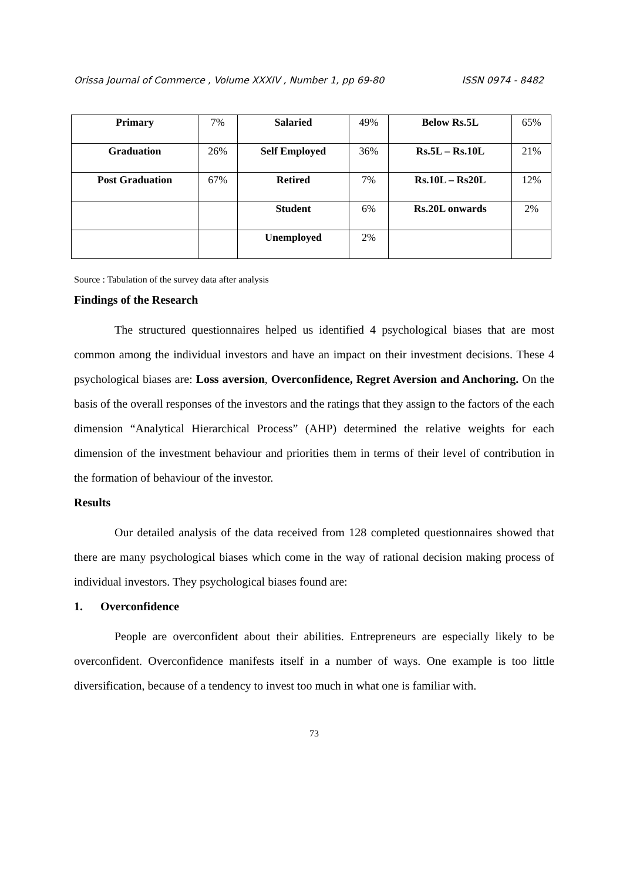Orissa Journal of Commerce , Volume XXXIV , Number 1, pp 69-80 ISSN 0974 - 8482
| Primary | 7% | Salaried | 49% | Below Rs.5L | 65% |
| Graduation | 26% | Self Employed | 36% | Rs.5L – Rs.10L | 21% |
| Post Graduation | 67% | Retired | 7% | Rs.10L – Rs20L | 12% |
| | | Student | 6% | Rs.20L onwards | 2% |
| | | Unemployed | 2% | | |
Source : Tabulation of the survey data after analysis
Findings of the Research
The structured questionnaires helped us identified 4 psychological biases that are most common among the individual investors and have an impact on their investment decisions. These 4 psychological biases are: Loss aversion, Overconfidence, Regret Aversion and Anchoring. On the basis of the overall responses of the investors and the ratings that they assign to the factors of the each dimension “Analytical Hierarchical Process” (AHP) determined the relative weights for each dimension of the investment behaviour and priorities them in terms of their level of contribution in the formation of behaviour of the investor.
Results
Our detailed analysis of the data received from 128 completed questionnaires showed that there are many psychological biases which come in the way of rational decision making process of individual investors. They psychological biases found are:
1. Overconfidence
People are overconfident about their abilities. Entrepreneurs are especially likely to be overconfident. Overconfidence manifests itself in a number of ways. One example is too little diversification, because of a tendency to invest too much in what one is familiar with.
73